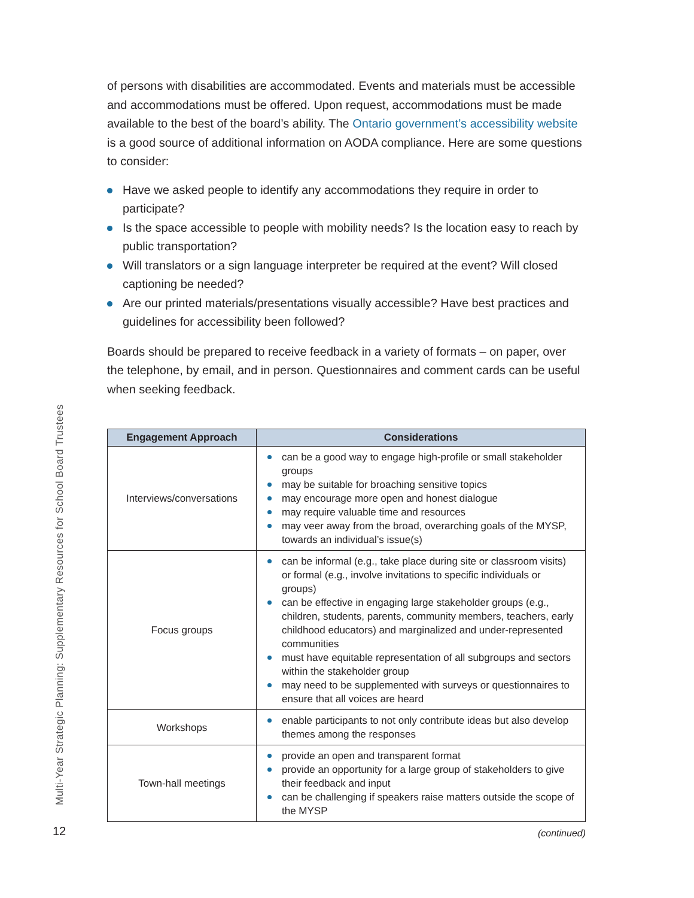of persons with disabilities are accommodated. Events and materials must be accessible and accommodations must be offered. Upon request, accommodations must be made available to the best of the board’s ability. The Ontario government’s accessibility website is a good source of additional information on AODA compliance. Here are some questions to consider:
Have we asked people to identify any accommodations they require in order to participate?
Is the space accessible to people with mobility needs? Is the location easy to reach by public transportation?
Will translators or a sign language interpreter be required at the event? Will closed captioning be needed?
Are our printed materials/presentations visually accessible? Have best practices and guidelines for accessibility been followed?
Boards should be prepared to receive feedback in a variety of formats – on paper, over the telephone, by email, and in person. Questionnaires and comment cards can be useful when seeking feedback.
| Engagement Approach | Considerations |
| --- | --- |
| Interviews/conversations | can be a good way to engage high-profile or small stakeholder groups may be suitable for broaching sensitive topics may encourage more open and honest dialogue may require valuable time and resources may veer away from the broad, overarching goals of the MYSP, towards an individual’s issue(s) |
| Focus groups | can be informal (e.g., take place during site or classroom visits) or formal (e.g., involve invitations to specific individuals or groups) can be effective in engaging large stakeholder groups (e.g., children, students, parents, community members, teachers, early childhood educators) and marginalized and under-represented communities must have equitable representation of all subgroups and sectors within the stakeholder group may need to be supplemented with surveys or questionnaires to ensure that all voices are heard |
| Workshops | enable participants to not only contribute ideas but also develop themes among the responses |
| Town-hall meetings | provide an open and transparent format provide an opportunity for a large group of stakeholders to give their feedback and input can be challenging if speakers raise matters outside the scope of the MYSP |
(continued)
Multi-Year Strategic Planning: Supplementary Resources for School Board Trustees
12